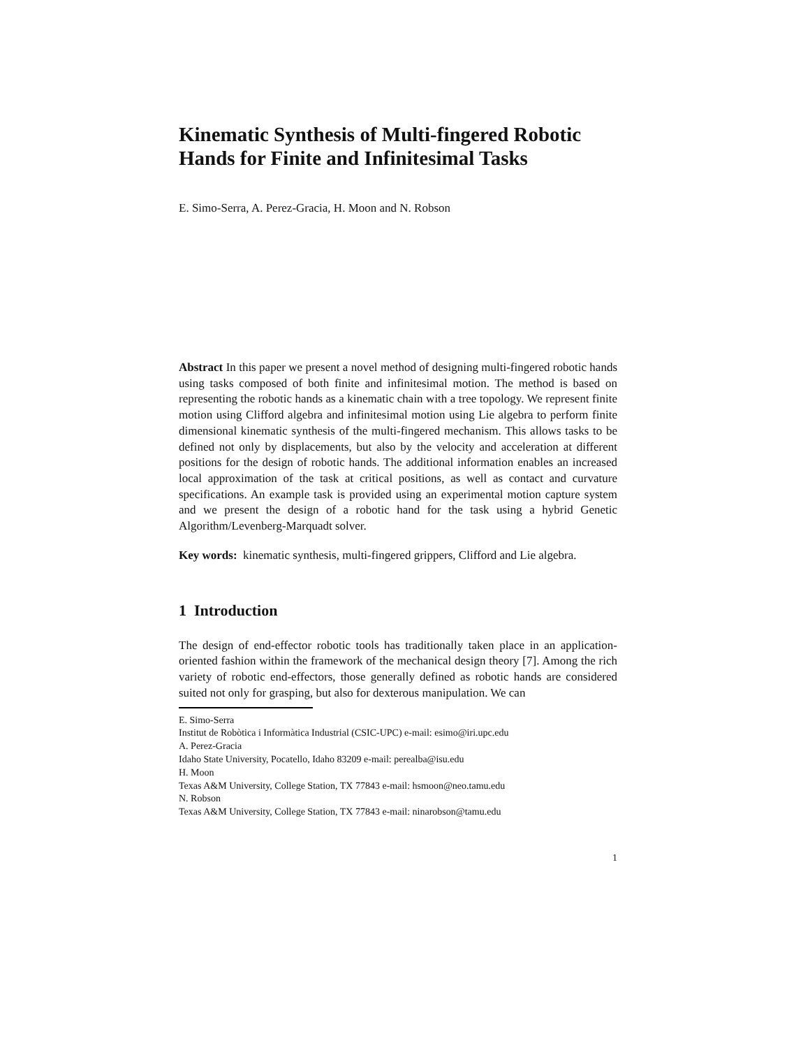Kinematic Synthesis of Multi-fingered Robotic Hands for Finite and Infinitesimal Tasks
E. Simo-Serra, A. Perez-Gracia, H. Moon and N. Robson
Abstract In this paper we present a novel method of designing multi-fingered robotic hands using tasks composed of both finite and infinitesimal motion. The method is based on representing the robotic hands as a kinematic chain with a tree topology. We represent finite motion using Clifford algebra and infinitesimal motion using Lie algebra to perform finite dimensional kinematic synthesis of the multi-fingered mechanism. This allows tasks to be defined not only by displacements, but also by the velocity and acceleration at different positions for the design of robotic hands. The additional information enables an increased local approximation of the task at critical positions, as well as contact and curvature specifications. An example task is provided using an experimental motion capture system and we present the design of a robotic hand for the task using a hybrid Genetic Algorithm/Levenberg-Marquadt solver.
Key words: kinematic synthesis, multi-fingered grippers, Clifford and Lie algebra.
1 Introduction
The design of end-effector robotic tools has traditionally taken place in an application-oriented fashion within the framework of the mechanical design theory [7]. Among the rich variety of robotic end-effectors, those generally defined as robotic hands are considered suited not only for grasping, but also for dexterous manipulation. We can
E. Simo-Serra
Institut de Robòtica i Informàtica Industrial (CSIC-UPC) e-mail: esimo@iri.upc.edu
A. Perez-Gracia
Idaho State University, Pocatello, Idaho 83209 e-mail: perealba@isu.edu
H. Moon
Texas A&M University, College Station, TX 77843 e-mail: hsmoon@neo.tamu.edu
N. Robson
Texas A&M University, College Station, TX 77843 e-mail: ninarobson@tamu.edu
1